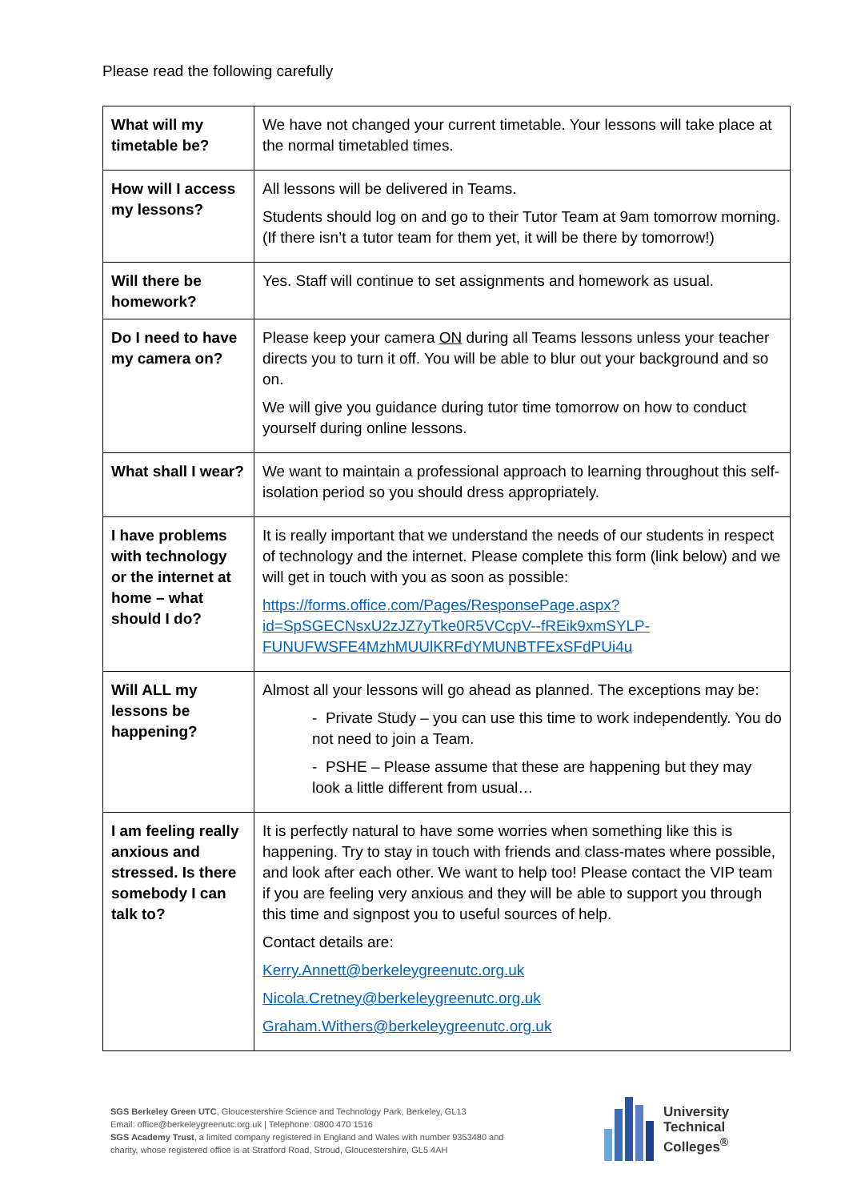Please read the following carefully
| What will my timetable be? | We have not changed your current timetable. Your lessons will take place at the normal timetabled times. |
| How will I access my lessons? | All lessons will be delivered in Teams. Students should log on and go to their Tutor Team at 9am tomorrow morning. (If there isn’t a tutor team for them yet, it will be there by tomorrow!) |
| Will there be homework? | Yes. Staff will continue to set assignments and homework as usual. |
| Do I need to have my camera on? | Please keep your camera ON during all Teams lessons unless your teacher directs you to turn it off. You will be able to blur out your background and so on. We will give you guidance during tutor time tomorrow on how to conduct yourself during online lessons. |
| What shall I wear? | We want to maintain a professional approach to learning throughout this self-isolation period so you should dress appropriately. |
| I have problems with technology or the internet at home – what should I do? | It is really important that we understand the needs of our students in respect of technology and the internet. Please complete this form (link below) and we will get in touch with you as soon as possible: https://forms.office.com/Pages/ResponsePage.aspx?id=SpSGECNsxU2zJZ7yTke0R5VCcpV--fREik9xmSYLP-FUNUFWSFE4MzhMUUlKRFdYMUNBTFExSFdPUi4u |
| Will ALL my lessons be happening? | Almost all your lessons will go ahead as planned. The exceptions may be: - Private Study – you can use this time to work independently. You do not need to join a Team. - PSHE – Please assume that these are happening but they may look a little different from usual… |
| I am feeling really anxious and stressed. Is there somebody I can talk to? | It is perfectly natural to have some worries when something like this is happening. Try to stay in touch with friends and class-mates where possible, and look after each other. We want to help too! Please contact the VIP team if you are feeling very anxious and they will be able to support you through this time and signpost you to useful sources of help. Contact details are: Kerry.Annett@berkeleygreenutc.org.uk Nicola.Cretney@berkeleygreenutc.org.uk Graham.Withers@berkeleygreenutc.org.uk |
SGS Berkeley Green UTC, Gloucestershire Science and Technology Park, Berkeley, GL13
Email: office@berkeleygreenutc.org.uk | Telephone: 0800 470 1516
SGS Academy Trust, a limited company registered in England and Wales with number 9353480 and
charity, whose registered office is at Stratford Road, Stroud, Gloucestershire, GL5 4AH
University
Technical
Colleges<sup>®</sup>